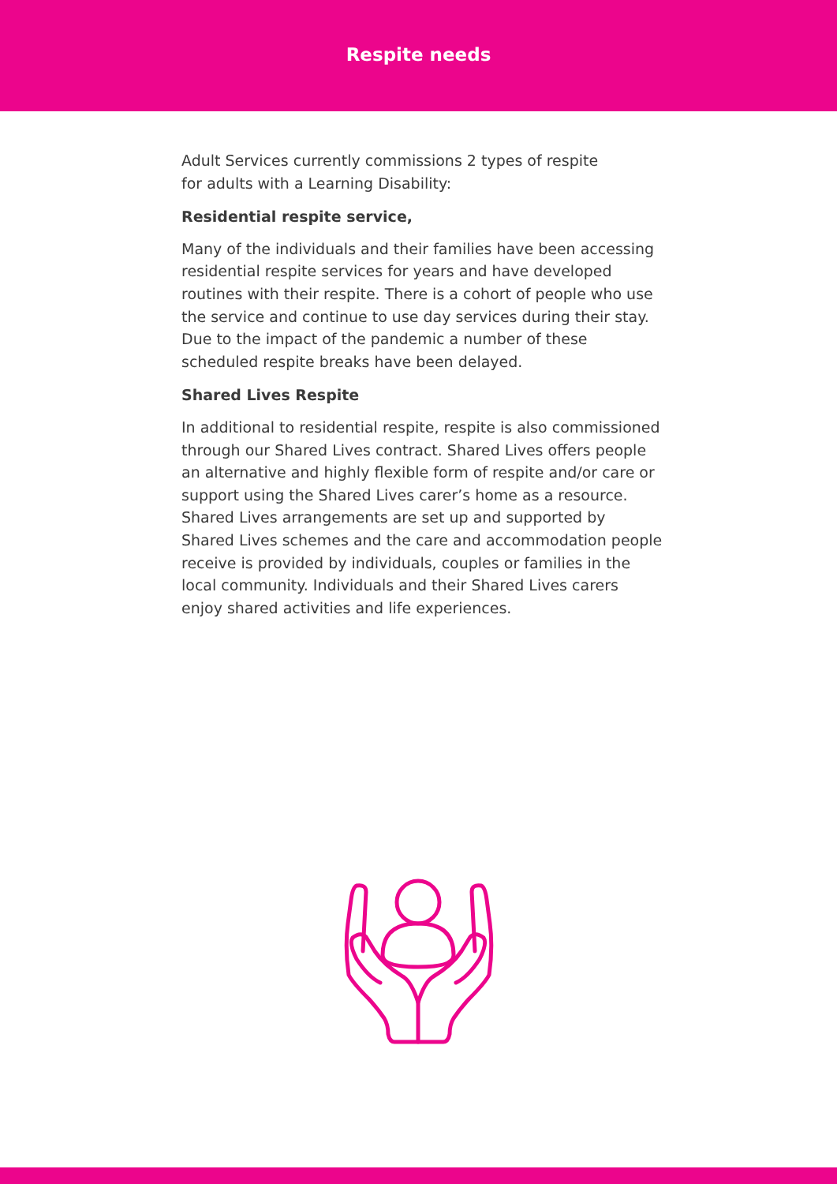Respite needs
Adult Services currently commissions 2 types of respite
for adults with a Learning Disability:
Residential respite service,
Many of the individuals and their families have been accessing residential respite services for years and have developed routines with their respite. There is a cohort of people who use the service and continue to use day services during their stay. Due to the impact of the pandemic a number of these scheduled respite breaks have been delayed.
Shared Lives Respite
In additional to residential respite, respite is also commissioned through our Shared Lives contract. Shared Lives offers people an alternative and highly flexible form of respite and/or care or support using the Shared Lives carer’s home as a resource. Shared Lives arrangements are set up and supported by Shared Lives schemes and the care and accommodation people receive is provided by individuals, couples or families in the local community. Individuals and their Shared Lives carers enjoy shared activities and life experiences.